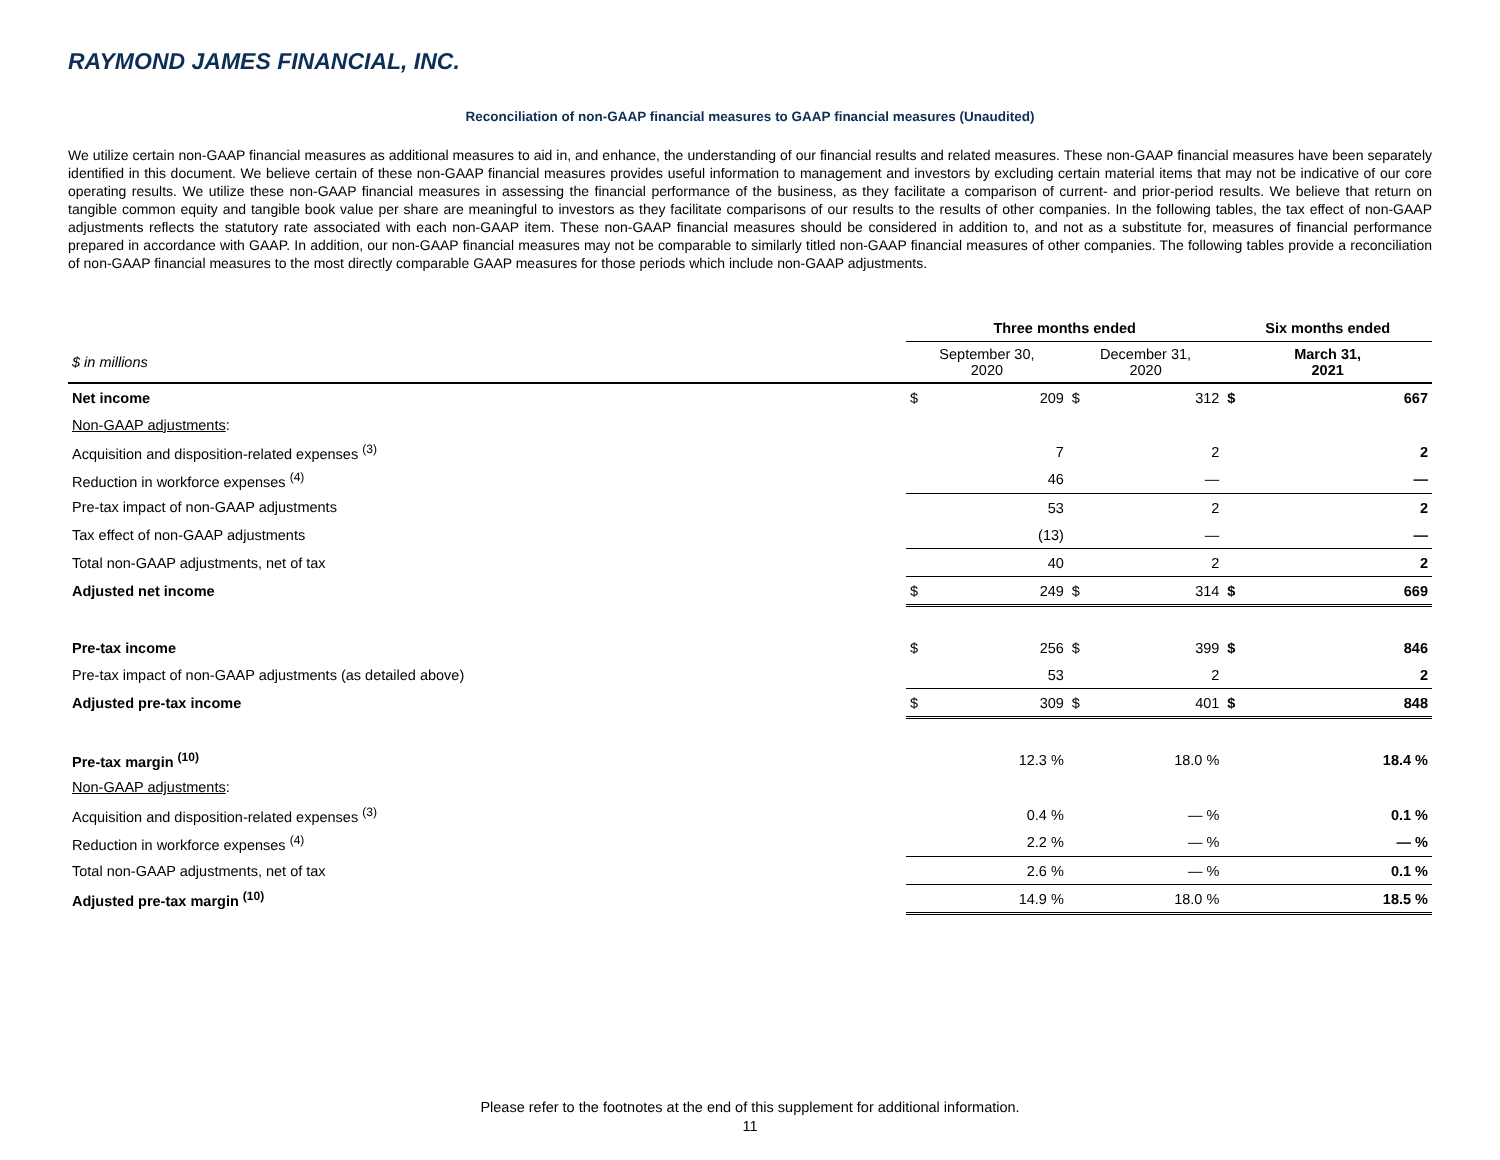RAYMOND JAMES FINANCIAL, INC.
Reconciliation of non-GAAP financial measures to GAAP financial measures (Unaudited)
We utilize certain non-GAAP financial measures as additional measures to aid in, and enhance, the understanding of our financial results and related measures. These non-GAAP financial measures have been separately identified in this document. We believe certain of these non-GAAP financial measures provides useful information to management and investors by excluding certain material items that may not be indicative of our core operating results. We utilize these non-GAAP financial measures in assessing the financial performance of the business, as they facilitate a comparison of current- and prior-period results. We believe that return on tangible common equity and tangible book value per share are meaningful to investors as they facilitate comparisons of our results to the results of other companies. In the following tables, the tax effect of non-GAAP adjustments reflects the statutory rate associated with each non-GAAP item. These non-GAAP financial measures should be considered in addition to, and not as a substitute for, measures of financial performance prepared in accordance with GAAP. In addition, our non-GAAP financial measures may not be comparable to similarly titled non-GAAP financial measures of other companies. The following tables provide a reconciliation of non-GAAP financial measures to the most directly comparable GAAP measures for those periods which include non-GAAP adjustments.
| | Three months ended | | | | Six months ended | |
| --- | --- | --- | --- | --- | --- | --- |
| $ in millions | September 30, 2020 | | December 31, 2020 | | March 31, 2021 | |
| Net income | $ | 209 | $ | 312 | $ | 667 |
| Non-GAAP adjustments : | | | | | | |
| Acquisition and disposition-related expenses <sup>(3)</sup> | | 7 | | 2 | | 2 |
| Reduction in workforce expenses <sup>(4)</sup> | | 46 | | — | | — |
| Pre-tax impact of non-GAAP adjustments | | 53 | | 2 | | 2 |
| Tax effect of non-GAAP adjustments | | (13) | | — | | — |
| Total non-GAAP adjustments, net of tax | | 40 | | 2 | | 2 |
| Adjusted net income | $ | 249 | $ | 314 | $ | 669 |
| Pre-tax income | $ | 256 | $ | 399 | $ | 846 |
| Pre-tax impact of non-GAAP adjustments (as detailed above) | | 53 | | 2 | | 2 |
| Adjusted pre-tax income | $ | 309 | $ | 401 | $ | 848 |
| Pre-tax margin <sup>(10)</sup> | | 12.3 % | | 18.0 % | | 18.4 % |
| Non-GAAP adjustments : | | | | | | |
| Acquisition and disposition-related expenses <sup>(3)</sup> | | 0.4 % | | — % | | 0.1 % |
| Reduction in workforce expenses <sup>(4)</sup> | | 2.2 % | | — % | | — % |
| Total non-GAAP adjustments, net of tax | | 2.6 % | | — % | | 0.1 % |
| Adjusted pre-tax margin <sup>(10)</sup> | | 14.9 % | | 18.0 % | | 18.5 % |
Please refer to the footnotes at the end of this supplement for additional information.
11